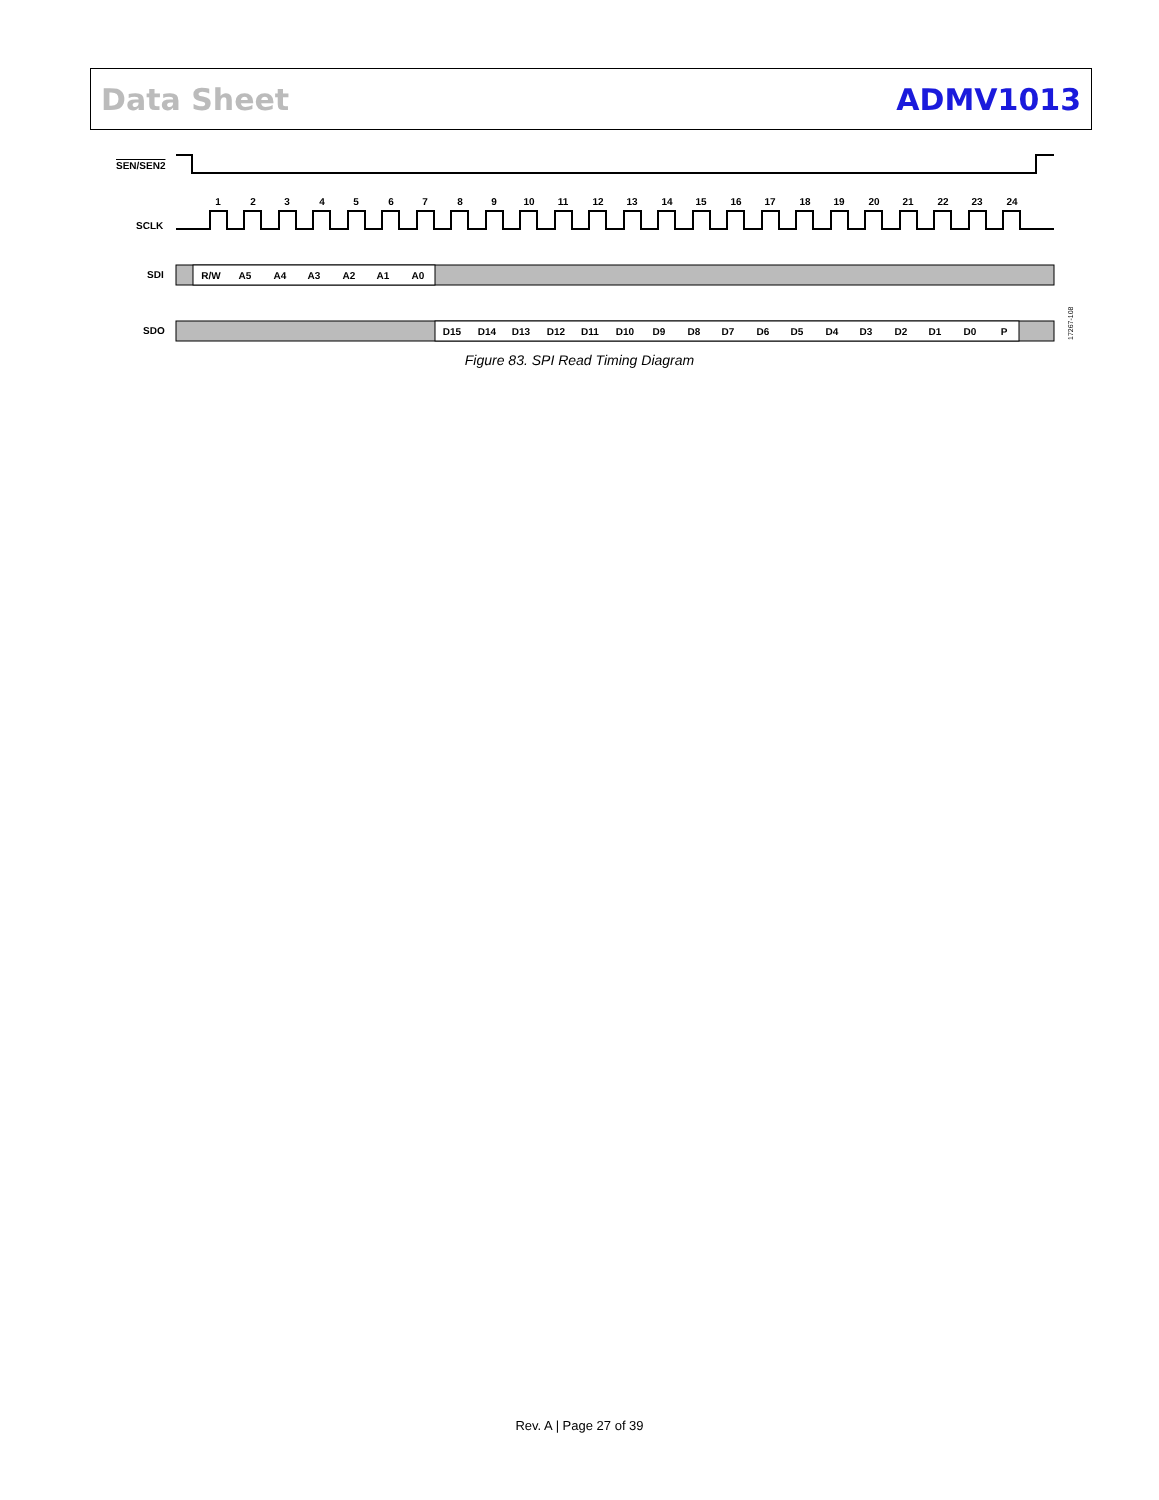Data Sheet ADMV1013
SEN/SEN2
SCLK
1
2
3
4
5
6
7
8
9
10
11
12
13
14
15
16
17
18
19
20
21
22
23
24
SDI
R/W
A5
A4
A3
A2
A1
A0
SDO
D15
D14
D13
D12
D11
D10
D9
D8
D7
D6
D5
D4
D3
D2
D1
D0
P
17267-108
Figure 83. SPI Read Timing Diagram
Rev. A | Page 27 of 39